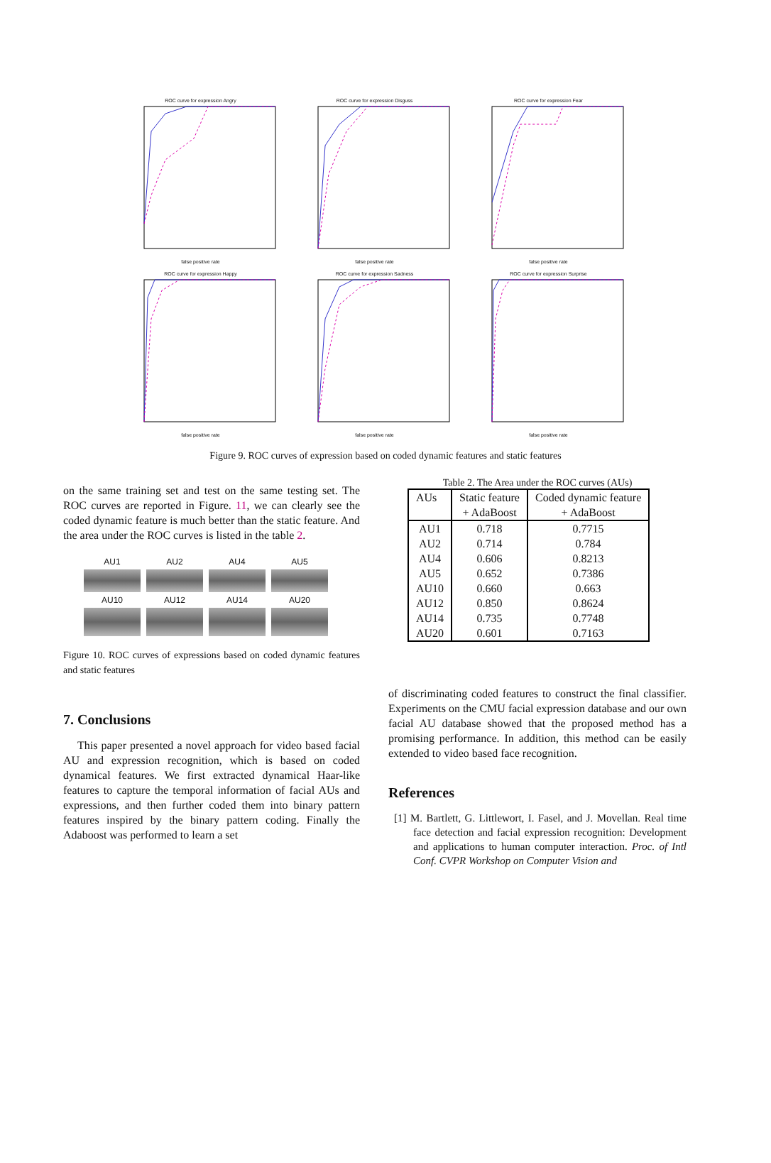ROC curve for expression Angryfalse positive rate
ROC curve for expression Disgussfalse positive rate
ROC curve for expression Fearfalse positive rate
ROC curve for expression Happyfalse positive rate
ROC curve for expression Sadnessfalse positive rate
ROC curve for expression Surprisefalse positive rate
Figure 9. ROC curves of expression based on coded dynamic features and static features
on the same training set and test on the same testing set. The ROC curves are reported in Figure. 11, we can clearly see the coded dynamic feature is much better than the static feature. And the area under the ROC curves is listed in the table 2.
AU1
AU2
AU4
AU5
AU10
AU12
AU14
AU20
Figure 10. ROC curves of expressions based on coded dynamic features and static features
7. Conclusions
This paper presented a novel approach for video based facial AU and expression recognition, which is based on coded dynamical features. We first extracted dynamical Haar-like features to capture the temporal information of facial AUs and expressions, and then further coded them into binary pattern features inspired by the binary pattern coding. Finally the Adaboost was performed to learn a set
Table 2. The Area under the ROC curves (AUs)
| AUs | Static feature + AdaBoost | Coded dynamic feature + AdaBoost |
| --- | --- | --- |
| AU1 | 0.718 | 0.7715 |
| AU2 | 0.714 | 0.784 |
| AU4 | 0.606 | 0.8213 |
| AU5 | 0.652 | 0.7386 |
| AU10 | 0.660 | 0.663 |
| AU12 | 0.850 | 0.8624 |
| AU14 | 0.735 | 0.7748 |
| AU20 | 0.601 | 0.7163 |
of discriminating coded features to construct the final classifier. Experiments on the CMU facial expression database and our own facial AU database showed that the proposed method has a promising performance. In addition, this method can be easily extended to video based face recognition.
References
[1] M. Bartlett, G. Littlewort, I. Fasel, and J. Movellan. Real time face detection and facial expression recognition: Development and applications to human computer interaction. Proc. of Intl Conf. CVPR Workshop on Computer Vision and